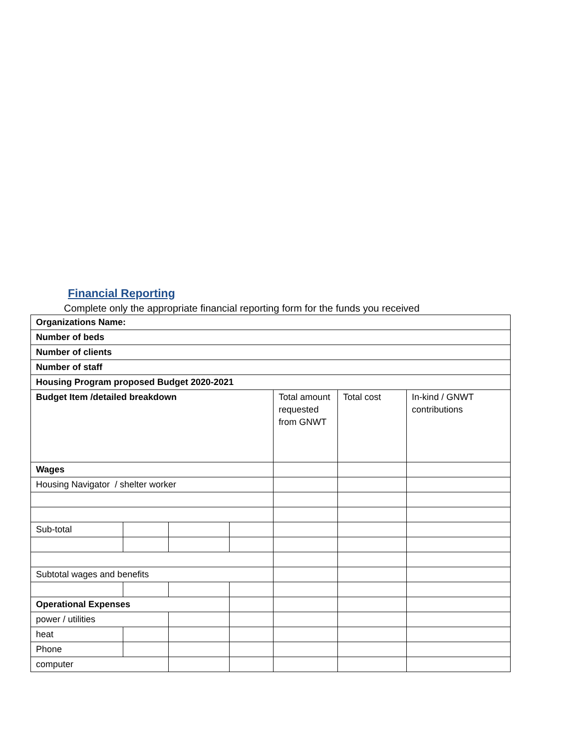Financial Reporting
Complete only the appropriate financial reporting form for the funds you received
| Organizations Name: | | | | | | |
| Number of beds | | | | | | |
| Number of clients | | | | | | |
| Number of staff | | | | | | |
| Housing Program proposed Budget 2020-2021 | | | | | | |
| Budget Item /detailed breakdown | | | | Total amount requested from GNWT | Total cost | In-kind / GNWT contributions |
| Wages | | | | | | |
| Housing Navigator / shelter worker | | | | | | |
| Sub-total | | | | | | |
| Subtotal wages and benefits | | | | | | |
| Operational Expenses | | | | | | |
| power / utilities | | | | | | |
| heat | | | | | | |
| Phone | | | | | | |
| computer | | | | | | |